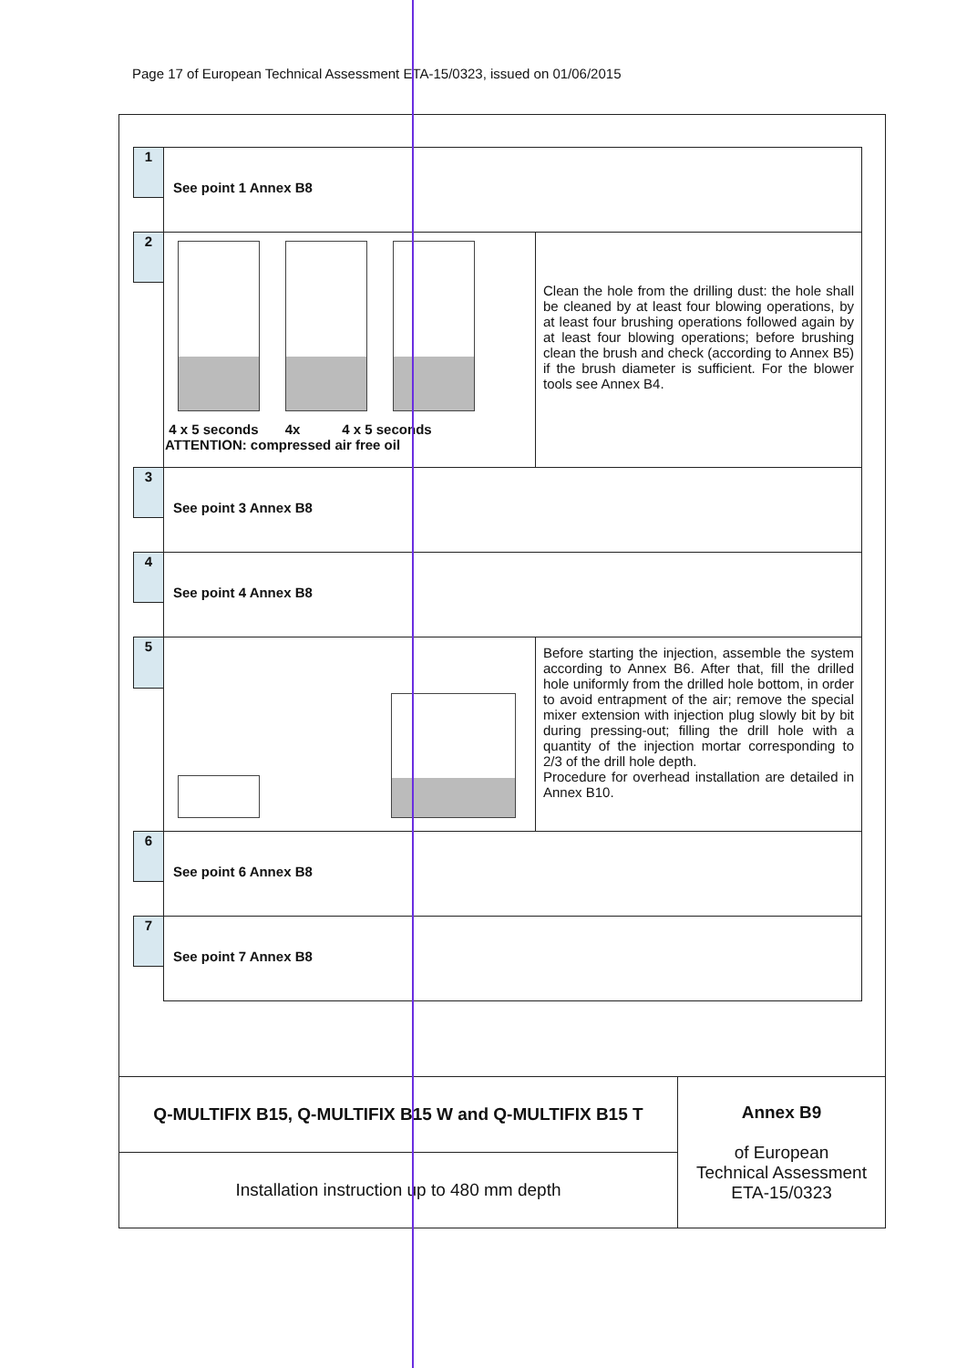Page 17 of European Technical Assessment ETA-15/0323, issued on 01/06/2015
| 1 | See point 1 Annex B8 | |
| 2 | 4 x 5 seconds 4x 4 x 5 seconds ATTENTION: compressed air free oil | Clean the hole from the drilling dust: the hole shall be cleaned by at least four blowing operations, by at least four brushing operations followed again by at least four blowing operations; before brushing clean the brush and check (according to Annex B5) if the brush diameter is sufficient. For the blower tools see Annex B4. |
| 3 | See point 3 Annex B8 | |
| 4 | See point 4 Annex B8 | |
| 5 | | Before starting the injection, assemble the system according to Annex B6. After that, fill the drilled hole uniformly from the drilled hole bottom, in order to avoid entrapment of the air; remove the special mixer extension with injection plug slowly bit by bit during pressing-out; filling the drill hole with a quantity of the injection mortar corresponding to 2/3 of the drill hole depth. Procedure for overhead installation are detailed in Annex B10. |
| 6 | See point 6 Annex B8 | |
| 7 | See point 7 Annex B8 | |
| Q-MULTIFIX B15, Q-MULTIFIX B15 W and Q-MULTIFIX B15 T | Annex B9 of European Technical Assessment ETA-15/0323 |
| Installation instruction up to 480 mm depth | |